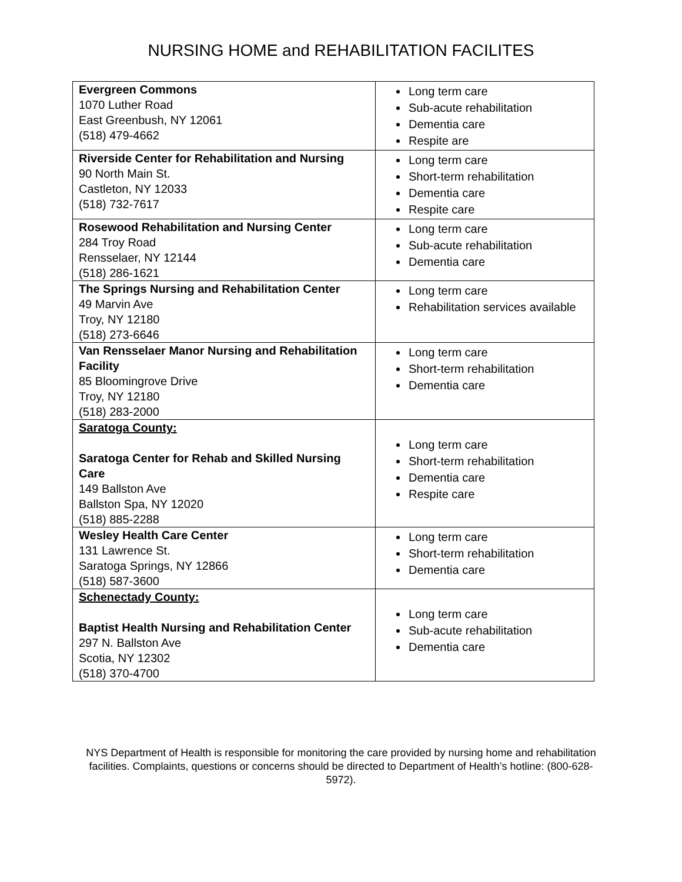NURSING HOME and REHABILITATION FACILITES
| Evergreen Commons 1070 Luther Road East Greenbush, NY 12061 (518) 479-4662 | Long term care Sub-acute rehabilitation Dementia care Respite are |
| Riverside Center for Rehabilitation and Nursing 90 North Main St. Castleton, NY 12033 (518) 732-7617 | Long term care Short-term rehabilitation Dementia care Respite care |
| Rosewood Rehabilitation and Nursing Center 284 Troy Road Rensselaer, NY 12144 (518) 286-1621 | Long term care Sub-acute rehabilitation Dementia care |
| The Springs Nursing and Rehabilitation Center 49 Marvin Ave Troy, NY 12180 (518) 273-6646 | Long term care Rehabilitation services available |
| Van Rensselaer Manor Nursing and Rehabilitation Facility 85 Bloomingrove Drive Troy, NY 12180 (518) 283-2000 | Long term care Short-term rehabilitation Dementia care |
| Saratoga County: Saratoga Center for Rehab and Skilled Nursing Care 149 Ballston Ave Ballston Spa, NY 12020 (518) 885-2288 | Long term care Short-term rehabilitation Dementia care Respite care |
| Wesley Health Care Center 131 Lawrence St. Saratoga Springs, NY 12866 (518) 587-3600 | Long term care Short-term rehabilitation Dementia care |
| Schenectady County: Baptist Health Nursing and Rehabilitation Center 297 N. Ballston Ave Scotia, NY 12302 (518) 370-4700 | Long term care Sub-acute rehabilitation Dementia care |
NYS Department of Health is responsible for monitoring the care provided by nursing home and rehabilitation facilities. Complaints, questions or concerns should be directed to Department of Health’s hotline: (800-628-5972).